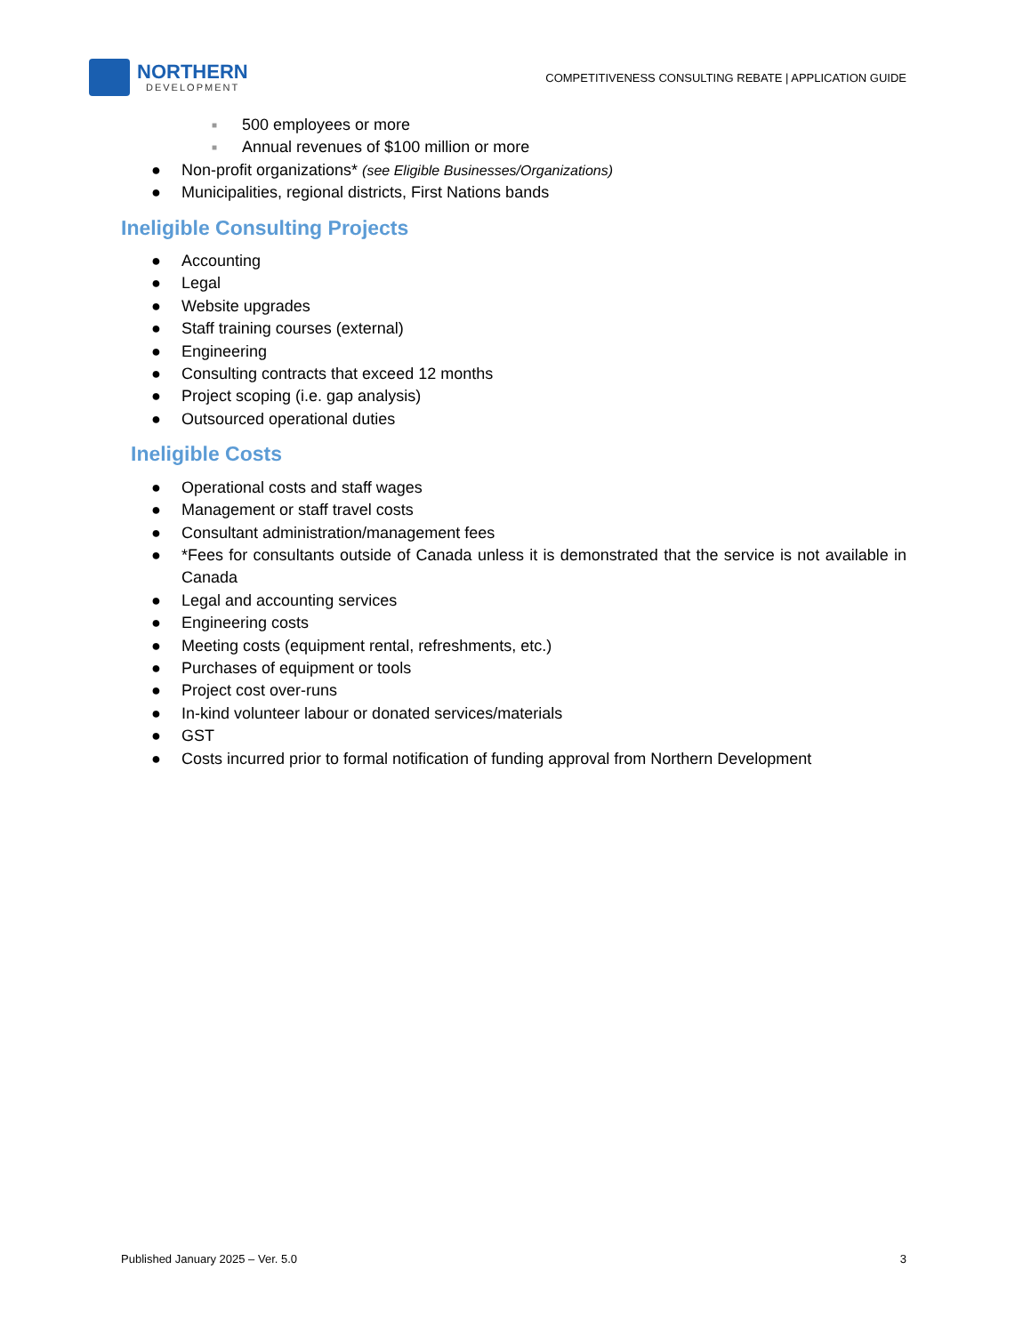NORTHERN
DEVELOPMENT
COMPETITIVENESS CONSULTING REBATE | APPLICATION GUIDE
■ 500 employees or more
■ Annual revenues of $100 million or more
● Non-profit organizations* (see Eligible Businesses/Organizations)
● Municipalities, regional districts, First Nations bands
Ineligible Consulting Projects
● Accounting
● Legal
● Website upgrades
● Staff training courses (external)
● Engineering
● Consulting contracts that exceed 12 months
● Project scoping (i.e. gap analysis)
● Outsourced operational duties
Ineligible Costs
● Operational costs and staff wages
● Management or staff travel costs
● Consultant administration/management fees
● *Fees for consultants outside of Canada unless it is demonstrated that the service is not available in Canada
● Legal and accounting services
● Engineering costs
● Meeting costs (equipment rental, refreshments, etc.)
● Purchases of equipment or tools
● Project cost over-runs
● In-kind volunteer labour or donated services/materials
● GST
● Costs incurred prior to formal notification of funding approval from Northern Development
Published January 2025 – Ver. 5.0 3